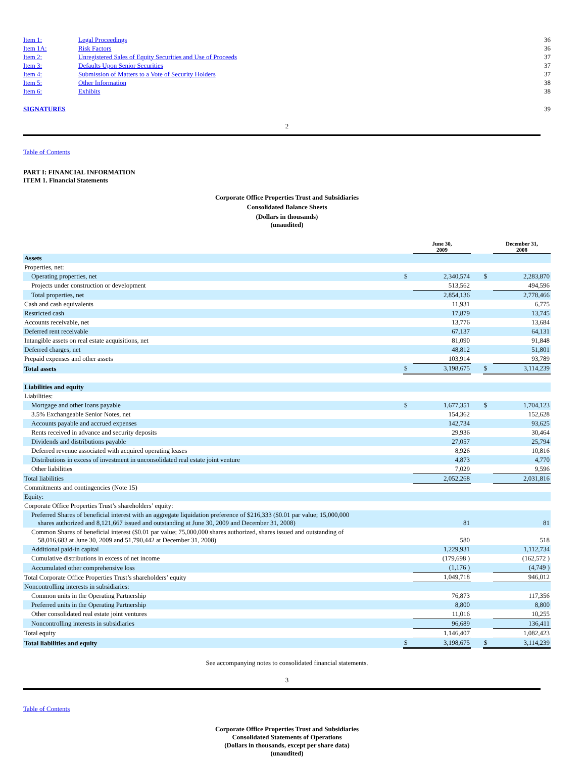| Item 1: | Legal Proceedings | 36 |
| Item 1A: | Risk Factors | 36 |
| Item 2: | Unregistered Sales of Equity Securities and Use of Proceeds | 37 |
| Item 3: | Defaults Upon Senior Securities | 37 |
| Item 4: | Submission of Matters to a Vote of Security Holders | 37 |
| Item 5: | Other Information | 38 |
| Item 6: | Exhibits | 38 |
| SIGNATURES | | 39 |
2
Table of Contents
PART I: FINANCIAL INFORMATION
ITEM 1. Financial Statements
Corporate Office Properties Trust and Subsidiaries
Consolidated Balance Sheets
(Dollars in thousands)
(unaudited)
| | | June 30, 2009 | | | December 31, 2008 |
| Assets | | | | | |
| Properties, net: | | | | | |
| Operating properties, net | $ | 2,340,574 | | $ | 2,283,870 |
| Projects under construction or development | | 513,562 | | | 494,596 |
| Total properties, net | | 2,854,136 | | | 2,778,466 |
| Cash and cash equivalents | | 11,931 | | | 6,775 |
| Restricted cash | | 17,879 | | | 13,745 |
| Accounts receivable, net | | 13,776 | | | 13,684 |
| Deferred rent receivable | | 67,137 | | | 64,131 |
| Intangible assets on real estate acquisitions, net | | 81,090 | | | 91,848 |
| Deferred charges, net | | 48,812 | | | 51,801 |
| Prepaid expenses and other assets | | 103,914 | | | 93,789 |
| Total assets | $ | 3,198,675 | | $ | 3,114,239 |
| Liabilities and equity | | | | | |
| Liabilities: | | | | | |
| Mortgage and other loans payable | $ | 1,677,351 | | $ | 1,704,123 |
| 3.5% Exchangeable Senior Notes, net | | 154,362 | | | 152,628 |
| Accounts payable and accrued expenses | | 142,734 | | | 93,625 |
| Rents received in advance and security deposits | | 29,936 | | | 30,464 |
| Dividends and distributions payable | | 27,057 | | | 25,794 |
| Deferred revenue associated with acquired operating leases | | 8,926 | | | 10,816 |
| Distributions in excess of investment in unconsolidated real estate joint venture | | 4,873 | | | 4,770 |
| Other liabilities | | 7,029 | | | 9,596 |
| Total liabilities | | 2,052,268 | | | 2,031,816 |
| Commitments and contingencies (Note 15) | | | | | |
| Equity: | | | | | |
| Corporate Office Properties Trust’s shareholders’ equity: | | | | | |
| Preferred Shares of beneficial interest with an aggregate liquidation preference of $216,333 ($0.01 par value; 15,000,000 shares authorized and 8,121,667 issued and outstanding at June 30, 2009 and December 31, 2008) | | 81 | | | 81 |
| Common Shares of beneficial interest ($0.01 par value; 75,000,000 shares authorized, shares issued and outstanding of 58,016,683 at June 30, 2009 and 51,790,442 at December 31, 2008) | | 580 | | | 518 |
| Additional paid-in capital | | 1,229,931 | | | 1,112,734 |
| Cumulative distributions in excess of net income | | (179,698 ) | | | (162,572 ) |
| Accumulated other comprehensive loss | | (1,176 ) | | | (4,749 ) |
| Total Corporate Office Properties Trust’s shareholders’ equity | | 1,049,718 | | | 946,012 |
| Noncontrolling interests in subsidiaries: | | | | | |
| Common units in the Operating Partnership | | 76,873 | | | 117,356 |
| Preferred units in the Operating Partnership | | 8,800 | | | 8,800 |
| Other consolidated real estate joint ventures | | 11,016 | | | 10,255 |
| Noncontrolling interests in subsidiaries | | 96,689 | | | 136,411 |
| Total equity | | 1,146,407 | | | 1,082,423 |
| Total liabilities and equity | $ | 3,198,675 | | $ | 3,114,239 |
See accompanying notes to consolidated financial statements.
3
Table of Contents
Corporate Office Properties Trust and Subsidiaries
Consolidated Statements of Operations
(Dollars in thousands, except per share data)
(unaudited)